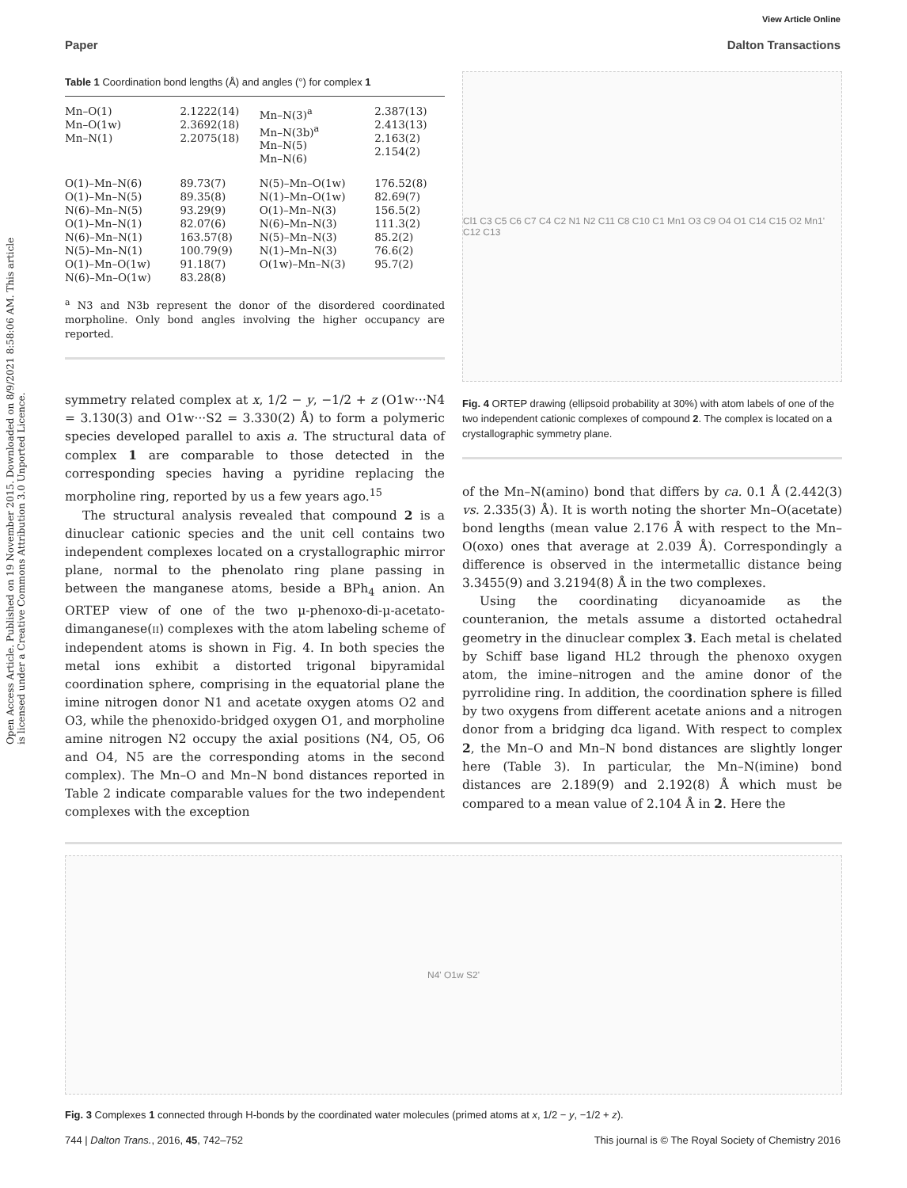View Article Online
Paper Dalton Transactions
Open Access Article. Published on 19 November 2015. Downloaded on 8/9/2021 8:58:06 AM. This article is licensed under a Creative Commons Attribution 3.0 Unported Licence.
Table 1 Coordination bond lengths (Å) and angles (°) for complex 1
| Mn–O(1) Mn–O(1w) Mn–N(1) | 2.1222(14) 2.3692(18) 2.2075(18) | Mn–N(3)<sup>a</sup> Mn–N(3b)<sup>a</sup> Mn–N(5) Mn–N(6) | 2.387(13) 2.413(13) 2.163(2) 2.154(2) |
| O(1)–Mn–N(6) O(1)–Mn–N(5) N(6)–Mn–N(5) O(1)–Mn–N(1) N(6)–Mn–N(1) N(5)–Mn–N(1) O(1)–Mn–O(1w) N(6)–Mn–O(1w) | 89.73(7) 89.35(8) 93.29(9) 82.07(6) 163.57(8) 100.79(9) 91.18(7) 83.28(8) | N(5)–Mn–O(1w) N(1)–Mn–O(1w) O(1)–Mn–N(3) N(6)–Mn–N(3) N(5)–Mn–N(3) N(1)–Mn–N(3) O(1w)–Mn–N(3) | 176.52(8) 82.69(7) 156.5(2) 111.3(2) 85.2(2) 76.6(2) 95.7(2) |
<sup>a</sup> N3 and N3b represent the donor of the disordered coordinated morpholine. Only bond angles involving the higher occupancy are reported.
symmetry related complex at x, 1/2 − y, −1/2 + z (O1w···N4 = 3.130(3) and O1w···S2 = 3.330(2) Å) to form a polymeric species developed parallel to axis a. The structural data of complex 1 are comparable to those detected in the corresponding species having a pyridine replacing the morpholine ring, reported by us a few years ago.<sup>15</sup>
The structural analysis revealed that compound 2 is a dinuclear cationic species and the unit cell contains two independent complexes located on a crystallographic mirror plane, normal to the phenolato ring plane passing in between the manganese atoms, beside a BPh<sub>4</sub> anion. An ORTEP view of one of the two μ-phenoxo-di-μ-acetato-dimanganese(II) complexes with the atom labeling scheme of independent atoms is shown in Fig. 4. In both species the metal ions exhibit a distorted trigonal bipyramidal coordination sphere, comprising in the equatorial plane the imine nitrogen donor N1 and acetate oxygen atoms O2 and O3, while the phenoxido-bridged oxygen O1, and morpholine amine nitrogen N2 occupy the axial positions (N4, O5, O6 and O4, N5 are the corresponding atoms in the second complex). The Mn–O and Mn–N bond distances reported in Table 2 indicate comparable values for the two independent complexes with the exception
Cl1 C3 C5 C6 C7 C4 C2 N1 N2 C11 C8 C10 C1 Mn1 O3 C9 O4 O1 C14 C15 O2 Mn1' C12 C13
Fig. 4 ORTEP drawing (ellipsoid probability at 30%) with atom labels of one of the two independent cationic complexes of compound 2. The complex is located on a crystallographic symmetry plane.
of the Mn–N(amino) bond that differs by ca. 0.1 Å (2.442(3) vs. 2.335(3) Å). It is worth noting the shorter Mn–O(acetate) bond lengths (mean value 2.176 Å with respect to the Mn–O(oxo) ones that average at 2.039 Å). Correspondingly a difference is observed in the intermetallic distance being 3.3455(9) and 3.2194(8) Å in the two complexes.
Using the coordinating dicyanoamide as the counteranion, the metals assume a distorted octahedral geometry in the dinuclear complex 3. Each metal is chelated by Schiff base ligand HL2 through the phenoxo oxygen atom, the imine–nitrogen and the amine donor of the pyrrolidine ring. In addition, the coordination sphere is filled by two oxygens from different acetate anions and a nitrogen donor from a bridging dca ligand. With respect to complex 2, the Mn–O and Mn–N bond distances are slightly longer here (Table 3). In particular, the Mn–N(imine) bond distances are 2.189(9) and 2.192(8) Å which must be compared to a mean value of 2.104 Å in 2. Here the
N4' O1w S2'
Fig. 3 Complexes 1 connected through H-bonds by the coordinated water molecules (primed atoms at x, 1/2 − y, −1/2 + z).
744 | Dalton Trans., 2016, 45, 742–752 This journal is © The Royal Society of Chemistry 2016